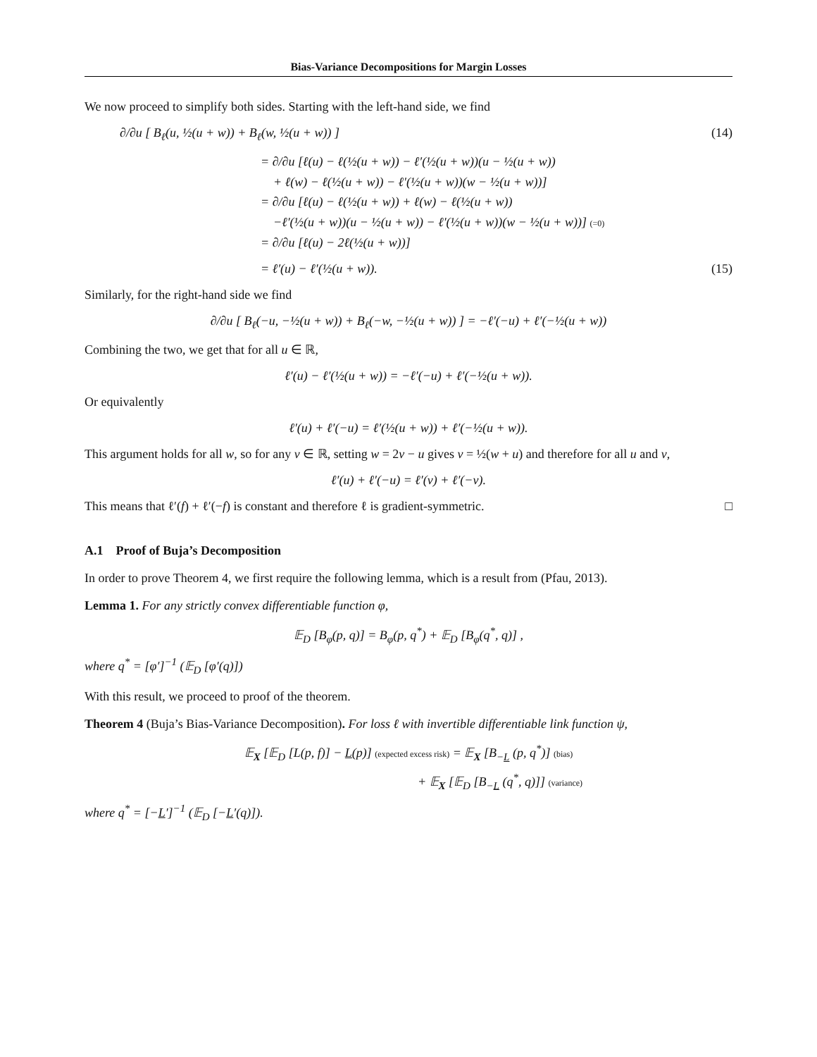Bias-Variance Decompositions for Margin Losses
We now proceed to simplify both sides. Starting with the left-hand side, we find
∂/∂u [ B<sub>ℓ</sub>(u, ½(u + w)) + B<sub>ℓ</sub>(w, ½(u + w)) ] (14)
= ∂/∂u [ℓ(u) − ℓ(½(u + w)) − ℓ′(½(u + w))(u − ½(u + w))
+ ℓ(w) − ℓ(½(u + w)) − ℓ′(½(u + w))(w − ½(u + w))]
= ∂/∂u [ℓ(u) − ℓ(½(u + w)) + ℓ(w) − ℓ(½(u + w))
−ℓ′(½(u + w))(u − ½(u + w)) − ℓ′(½(u + w))(w − ½(u + w))] (=0)
= ∂/∂u [ℓ(u) − 2ℓ(½(u + w))]
= ℓ′(u) − ℓ′(½(u + w)). (15)
Similarly, for the right-hand side we find
∂/∂u [ B<sub>ℓ</sub>(−u, −½(u + w)) + B<sub>ℓ</sub>(−w, −½(u + w)) ] = −ℓ′(−u) + ℓ′(−½(u + w))
Combining the two, we get that for all u ∈ ℝ,
ℓ′(u) − ℓ′(½(u + w)) = −ℓ′(−u) + ℓ′(−½(u + w)).
Or equivalently
ℓ′(u) + ℓ′(−u) = ℓ′(½(u + w)) + ℓ′(−½(u + w)).
This argument holds for all w, so for any v ∈ ℝ, setting w = 2v − u gives v = ½(w + u) and therefore for all u and v,
ℓ′(u) + ℓ′(−u) = ℓ′(v) + ℓ′(−v).
This means that ℓ′(f) + ℓ′(−f) is constant and therefore ℓ is gradient-symmetric. □
A.1 Proof of Buja’s Decomposition
In order to prove Theorem 4, we first require the following lemma, which is a result from (Pfau, 2013).
Lemma 1. For any strictly convex differentiable function φ,
𝔼<sub>D</sub> [B<sub>φ</sub>(p, q)] = B<sub>φ</sub>(p, q<sup>*</sup>) + 𝔼<sub>D</sub> [B<sub>φ</sub>(q<sup>*</sup>, q)] ,
where q<sup>*</sup> = [φ′]<sup>−1</sup> (𝔼<sub>D</sub> [φ′(q)])
With this result, we proceed to proof of the theorem.
Theorem 4 (Buja’s Bias-Variance Decomposition). For loss ℓ with invertible differentiable link function ψ,
𝔼<sub>X</sub> [𝔼<sub>D</sub> [L(p, f)] − L(p)] (expected excess risk) = 𝔼<sub>X</sub> [B<sub>−L</sub> (p, q<sup>*</sup>)] (bias)
+ 𝔼<sub>X</sub> [𝔼<sub>D</sub> [B<sub>−L</sub> (q<sup>*</sup>, q)]] (variance)
where q<sup>*</sup> = [−L′]<sup>−1</sup> (𝔼<sub>D</sub> [−L′(q)]).